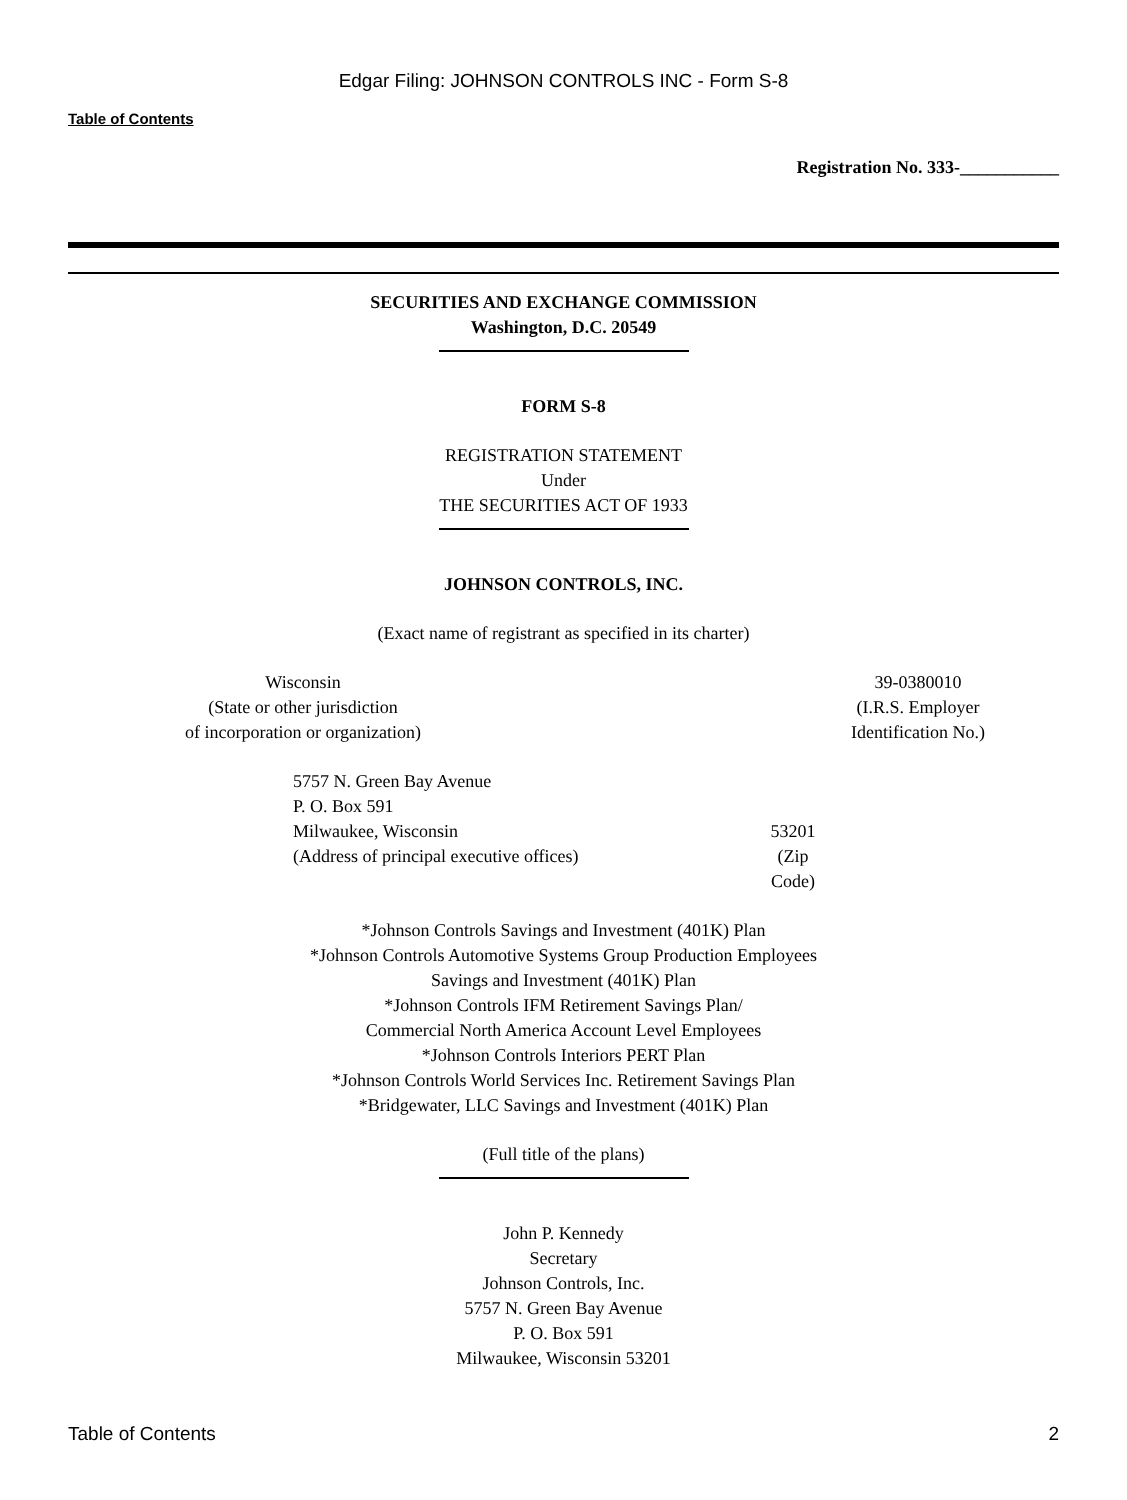Edgar Filing: JOHNSON CONTROLS INC - Form S-8
Table of Contents
Registration No. 333-___________
SECURITIES AND EXCHANGE COMMISSION
Washington, D.C. 20549
FORM S-8
REGISTRATION STATEMENT
Under
THE SECURITIES ACT OF 1933
JOHNSON CONTROLS, INC.
(Exact name of registrant as specified in its charter)
Wisconsin
(State or other jurisdiction
of incorporation or organization)
39-0380010
(I.R.S. Employer
Identification No.)
5757 N. Green Bay Avenue
P. O. Box 591
Milwaukee, Wisconsin
(Address of principal executive offices)
53201
(Zip
Code)
*Johnson Controls Savings and Investment (401K) Plan
*Johnson Controls Automotive Systems Group Production Employees
Savings and Investment (401K) Plan
*Johnson Controls IFM Retirement Savings Plan/
Commercial North America Account Level Employees
*Johnson Controls Interiors PERT Plan
*Johnson Controls World Services Inc. Retirement Savings Plan
*Bridgewater, LLC Savings and Investment (401K) Plan
(Full title of the plans)
John P. Kennedy
Secretary
Johnson Controls, Inc.
5757 N. Green Bay Avenue
P. O. Box 591
Milwaukee, Wisconsin 53201
Table of Contents 2